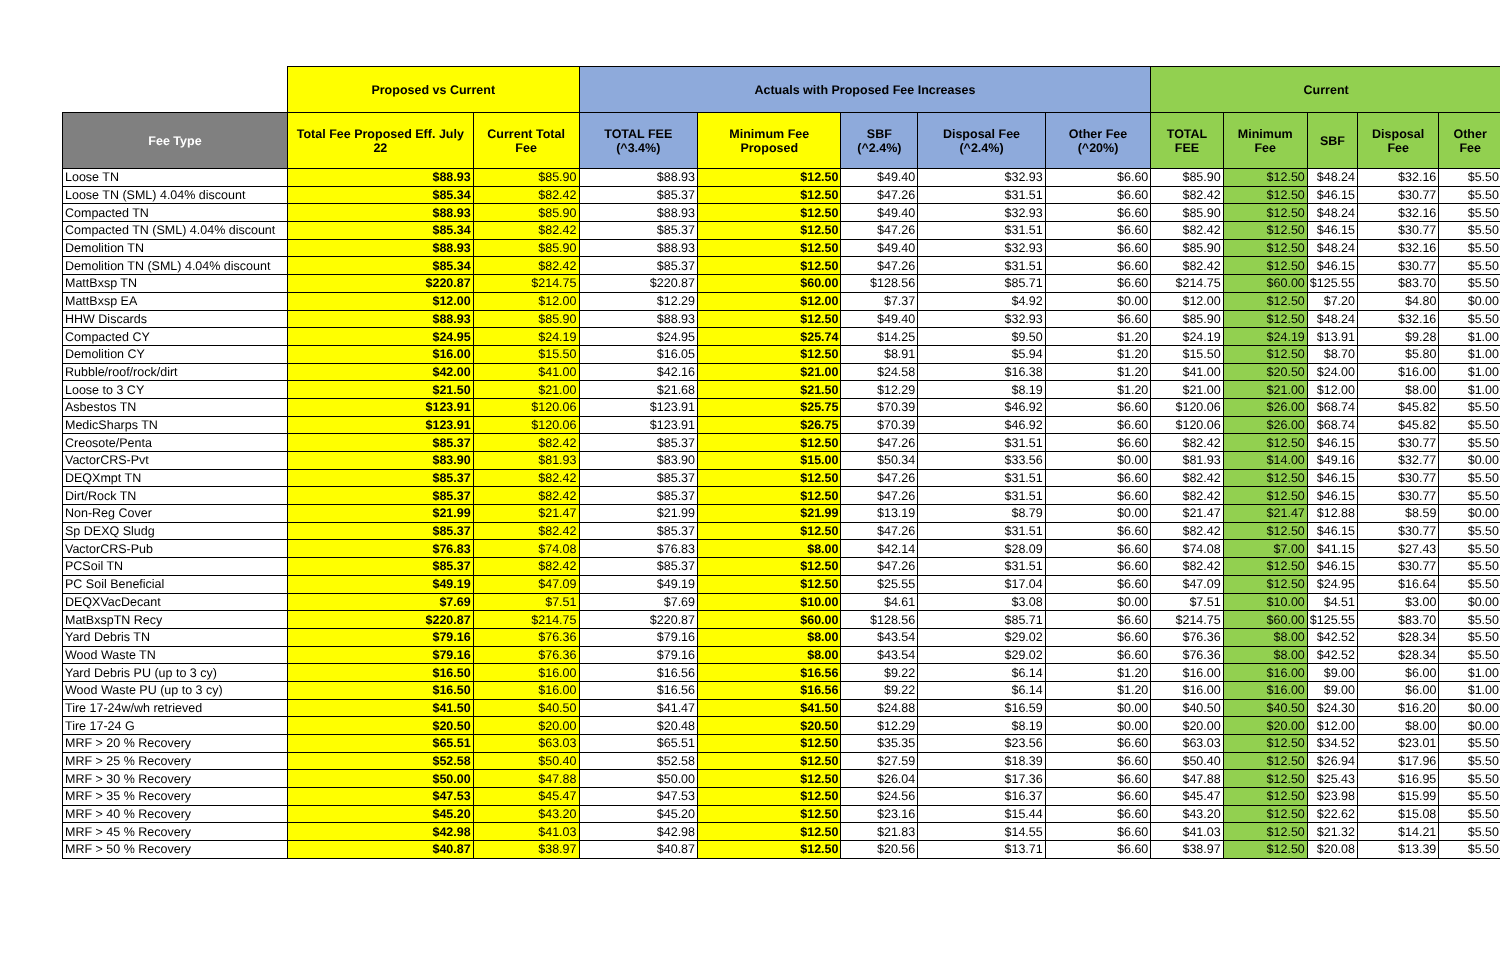| | Proposed vs Current | | Actuals with Proposed Fee Increases | | | | | Current | | | | |
| --- | --- | --- | --- | --- | --- | --- | --- | --- | --- | --- | --- | --- |
| Fee Type | Total Fee Proposed Eff. July 22 | Current Total Fee | TOTAL FEE (^3.4%) | Minimum Fee Proposed | SBF (^2.4%) | Disposal Fee (^2.4%) | Other Fee (^20%) | TOTAL FEE | Minimum Fee | SBF | Disposal Fee | Other Fee |
| Loose TN | $88.93 | $85.90 | $88.93 | $12.50 | $49.40 | $32.93 | $6.60 | $85.90 | $12.50 | $48.24 | $32.16 | $5.50 |
| Loose TN (SML) 4.04% discount | $85.34 | $82.42 | $85.37 | $12.50 | $47.26 | $31.51 | $6.60 | $82.42 | $12.50 | $46.15 | $30.77 | $5.50 |
| Compacted TN | $88.93 | $85.90 | $88.93 | $12.50 | $49.40 | $32.93 | $6.60 | $85.90 | $12.50 | $48.24 | $32.16 | $5.50 |
| Compacted TN (SML) 4.04% discount | $85.34 | $82.42 | $85.37 | $12.50 | $47.26 | $31.51 | $6.60 | $82.42 | $12.50 | $46.15 | $30.77 | $5.50 |
| Demolition TN | $88.93 | $85.90 | $88.93 | $12.50 | $49.40 | $32.93 | $6.60 | $85.90 | $12.50 | $48.24 | $32.16 | $5.50 |
| Demolition TN (SML) 4.04% discount | $85.34 | $82.42 | $85.37 | $12.50 | $47.26 | $31.51 | $6.60 | $82.42 | $12.50 | $46.15 | $30.77 | $5.50 |
| MattBxsp TN | $220.87 | $214.75 | $220.87 | $60.00 | $128.56 | $85.71 | $6.60 | $214.75 | $60.00 | $125.55 | $83.70 | $5.50 |
| MattBxsp EA | $12.00 | $12.00 | $12.29 | $12.00 | $7.37 | $4.92 | $0.00 | $12.00 | $12.50 | $7.20 | $4.80 | $0.00 |
| HHW Discards | $88.93 | $85.90 | $88.93 | $12.50 | $49.40 | $32.93 | $6.60 | $85.90 | $12.50 | $48.24 | $32.16 | $5.50 |
| Compacted CY | $24.95 | $24.19 | $24.95 | $25.74 | $14.25 | $9.50 | $1.20 | $24.19 | $24.19 | $13.91 | $9.28 | $1.00 |
| Demolition CY | $16.00 | $15.50 | $16.05 | $12.50 | $8.91 | $5.94 | $1.20 | $15.50 | $12.50 | $8.70 | $5.80 | $1.00 |
| Rubble/roof/rock/dirt | $42.00 | $41.00 | $42.16 | $21.00 | $24.58 | $16.38 | $1.20 | $41.00 | $20.50 | $24.00 | $16.00 | $1.00 |
| Loose to 3 CY | $21.50 | $21.00 | $21.68 | $21.50 | $12.29 | $8.19 | $1.20 | $21.00 | $21.00 | $12.00 | $8.00 | $1.00 |
| Asbestos TN | $123.91 | $120.06 | $123.91 | $25.75 | $70.39 | $46.92 | $6.60 | $120.06 | $26.00 | $68.74 | $45.82 | $5.50 |
| MedicSharps TN | $123.91 | $120.06 | $123.91 | $26.75 | $70.39 | $46.92 | $6.60 | $120.06 | $26.00 | $68.74 | $45.82 | $5.50 |
| Creosote/Penta | $85.37 | $82.42 | $85.37 | $12.50 | $47.26 | $31.51 | $6.60 | $82.42 | $12.50 | $46.15 | $30.77 | $5.50 |
| VactorCRS-Pvt | $83.90 | $81.93 | $83.90 | $15.00 | $50.34 | $33.56 | $0.00 | $81.93 | $14.00 | $49.16 | $32.77 | $0.00 |
| DEQXmpt TN | $85.37 | $82.42 | $85.37 | $12.50 | $47.26 | $31.51 | $6.60 | $82.42 | $12.50 | $46.15 | $30.77 | $5.50 |
| Dirt/Rock TN | $85.37 | $82.42 | $85.37 | $12.50 | $47.26 | $31.51 | $6.60 | $82.42 | $12.50 | $46.15 | $30.77 | $5.50 |
| Non-Reg Cover | $21.99 | $21.47 | $21.99 | $21.99 | $13.19 | $8.79 | $0.00 | $21.47 | $21.47 | $12.88 | $8.59 | $0.00 |
| Sp DEXQ Sludg | $85.37 | $82.42 | $85.37 | $12.50 | $47.26 | $31.51 | $6.60 | $82.42 | $12.50 | $46.15 | $30.77 | $5.50 |
| VactorCRS-Pub | $76.83 | $74.08 | $76.83 | $8.00 | $42.14 | $28.09 | $6.60 | $74.08 | $7.00 | $41.15 | $27.43 | $5.50 |
| PCSoil TN | $85.37 | $82.42 | $85.37 | $12.50 | $47.26 | $31.51 | $6.60 | $82.42 | $12.50 | $46.15 | $30.77 | $5.50 |
| PC Soil Beneficial | $49.19 | $47.09 | $49.19 | $12.50 | $25.55 | $17.04 | $6.60 | $47.09 | $12.50 | $24.95 | $16.64 | $5.50 |
| DEQXVacDecant | $7.69 | $7.51 | $7.69 | $10.00 | $4.61 | $3.08 | $0.00 | $7.51 | $10.00 | $4.51 | $3.00 | $0.00 |
| MatBxspTN Recy | $220.87 | $214.75 | $220.87 | $60.00 | $128.56 | $85.71 | $6.60 | $214.75 | $60.00 | $125.55 | $83.70 | $5.50 |
| Yard Debris TN | $79.16 | $76.36 | $79.16 | $8.00 | $43.54 | $29.02 | $6.60 | $76.36 | $8.00 | $42.52 | $28.34 | $5.50 |
| Wood Waste TN | $79.16 | $76.36 | $79.16 | $8.00 | $43.54 | $29.02 | $6.60 | $76.36 | $8.00 | $42.52 | $28.34 | $5.50 |
| Yard Debris PU (up to 3 cy) | $16.50 | $16.00 | $16.56 | $16.56 | $9.22 | $6.14 | $1.20 | $16.00 | $16.00 | $9.00 | $6.00 | $1.00 |
| Wood Waste PU (up to 3 cy) | $16.50 | $16.00 | $16.56 | $16.56 | $9.22 | $6.14 | $1.20 | $16.00 | $16.00 | $9.00 | $6.00 | $1.00 |
| Tire 17-24w/wh retrieved | $41.50 | $40.50 | $41.47 | $41.50 | $24.88 | $16.59 | $0.00 | $40.50 | $40.50 | $24.30 | $16.20 | $0.00 |
| Tire 17-24 G | $20.50 | $20.00 | $20.48 | $20.50 | $12.29 | $8.19 | $0.00 | $20.00 | $20.00 | $12.00 | $8.00 | $0.00 |
| MRF > 20 % Recovery | $65.51 | $63.03 | $65.51 | $12.50 | $35.35 | $23.56 | $6.60 | $63.03 | $12.50 | $34.52 | $23.01 | $5.50 |
| MRF > 25 % Recovery | $52.58 | $50.40 | $52.58 | $12.50 | $27.59 | $18.39 | $6.60 | $50.40 | $12.50 | $26.94 | $17.96 | $5.50 |
| MRF > 30 % Recovery | $50.00 | $47.88 | $50.00 | $12.50 | $26.04 | $17.36 | $6.60 | $47.88 | $12.50 | $25.43 | $16.95 | $5.50 |
| MRF > 35 % Recovery | $47.53 | $45.47 | $47.53 | $12.50 | $24.56 | $16.37 | $6.60 | $45.47 | $12.50 | $23.98 | $15.99 | $5.50 |
| MRF > 40 % Recovery | $45.20 | $43.20 | $45.20 | $12.50 | $23.16 | $15.44 | $6.60 | $43.20 | $12.50 | $22.62 | $15.08 | $5.50 |
| MRF > 45 % Recovery | $42.98 | $41.03 | $42.98 | $12.50 | $21.83 | $14.55 | $6.60 | $41.03 | $12.50 | $21.32 | $14.21 | $5.50 |
| MRF > 50 % Recovery | $40.87 | $38.97 | $40.87 | $12.50 | $20.56 | $13.71 | $6.60 | $38.97 | $12.50 | $20.08 | $13.39 | $5.50 |